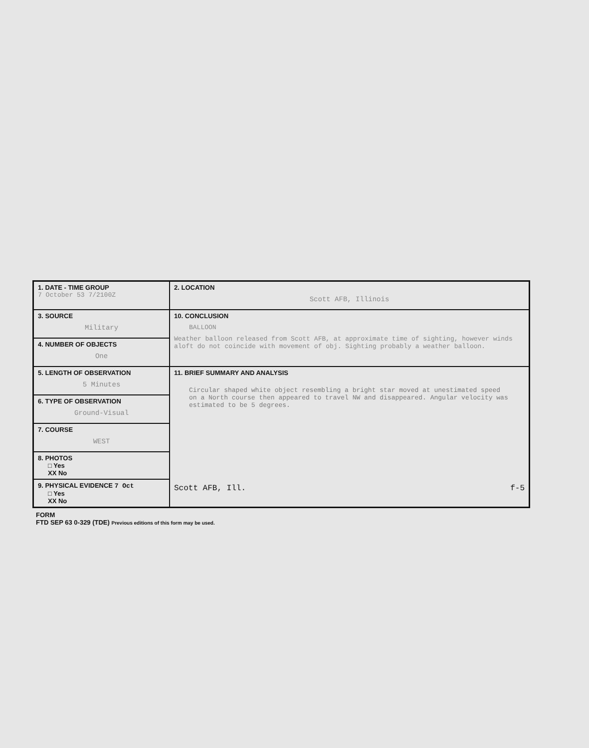| 1. DATE - TIME GROUP 7 October 53 7/2100Z | 2. LOCATION Scott AFB, Illinois |
| 3. SOURCE Military | 10. CONCLUSION BALLOON Weather balloon released from Scott AFB, at approximate time of sighting, however winds aloft do not coincide with movement of obj. Sighting probably a weather balloon. |
| 4. NUMBER OF OBJECTS One | |
| 5. LENGTH OF OBSERVATION 5 Minutes | 11. BRIEF SUMMARY AND ANALYSIS Circular shaped white object resembling a bright star moved at unestimated speed on a North course then appeared to travel NW and disappeared. Angular velocity was estimated to be 5 degrees. Scott AFB, Ill. f-5 |
| 6. TYPE OF OBSERVATION Ground-Visual | |
| 7. COURSE WEST | |
| 8. PHOTOS □ Yes XX No | |
| 9. PHYSICAL EVIDENCE 7 Oct □ Yes XX No | |
FORM
FTD SEP 63 0-329 (TDE) Previous editions of this form may be used.